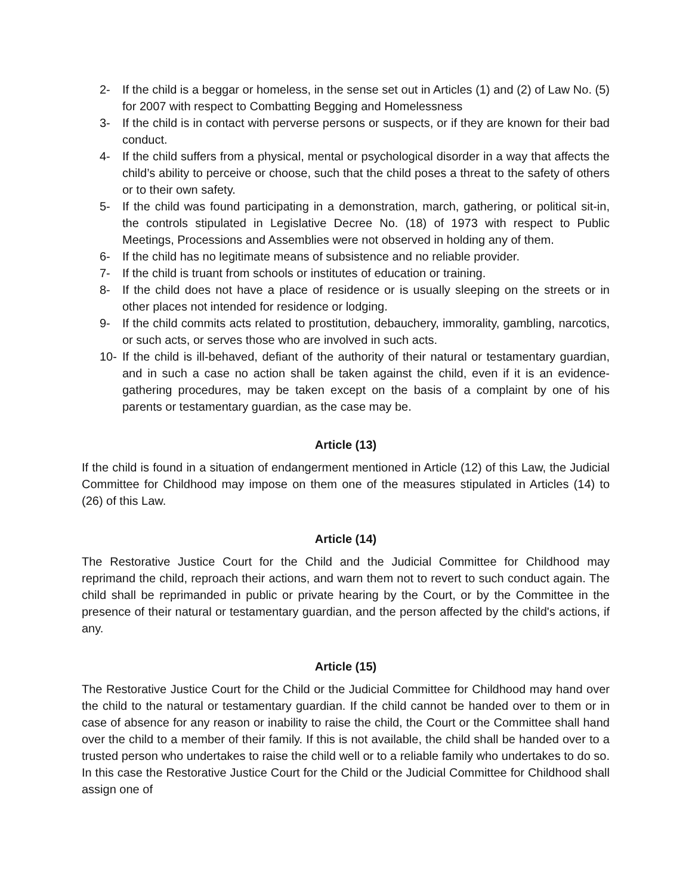2- If the child is a beggar or homeless, in the sense set out in Articles (1) and (2) of Law No. (5) for 2007 with respect to Combatting Begging and Homelessness
3- If the child is in contact with perverse persons or suspects, or if they are known for their bad conduct.
4- If the child suffers from a physical, mental or psychological disorder in a way that affects the child’s ability to perceive or choose, such that the child poses a threat to the safety of others or to their own safety.
5- If the child was found participating in a demonstration, march, gathering, or political sit-in, the controls stipulated in Legislative Decree No. (18) of 1973 with respect to Public Meetings, Processions and Assemblies were not observed in holding any of them.
6- If the child has no legitimate means of subsistence and no reliable provider.
7- If the child is truant from schools or institutes of education or training.
8- If the child does not have a place of residence or is usually sleeping on the streets or in other places not intended for residence or lodging.
9- If the child commits acts related to prostitution, debauchery, immorality, gambling, narcotics, or such acts, or serves those who are involved in such acts.
10- If the child is ill-behaved, defiant of the authority of their natural or testamentary guardian, and in such a case no action shall be taken against the child, even if it is an evidence-gathering procedures, may be taken except on the basis of a complaint by one of his parents or testamentary guardian, as the case may be.
Article (13)
If the child is found in a situation of endangerment mentioned in Article (12) of this Law, the Judicial Committee for Childhood may impose on them one of the measures stipulated in Articles (14) to (26) of this Law.
Article (14)
The Restorative Justice Court for the Child and the Judicial Committee for Childhood may reprimand the child, reproach their actions, and warn them not to revert to such conduct again. The child shall be reprimanded in public or private hearing by the Court, or by the Committee in the presence of their natural or testamentary guardian, and the person affected by the child's actions, if any.
Article (15)
The Restorative Justice Court for the Child or the Judicial Committee for Childhood may hand over the child to the natural or testamentary guardian. If the child cannot be handed over to them or in case of absence for any reason or inability to raise the child, the Court or the Committee shall hand over the child to a member of their family. If this is not available, the child shall be handed over to a trusted person who undertakes to raise the child well or to a reliable family who undertakes to do so. In this case the Restorative Justice Court for the Child or the Judicial Committee for Childhood shall assign one of